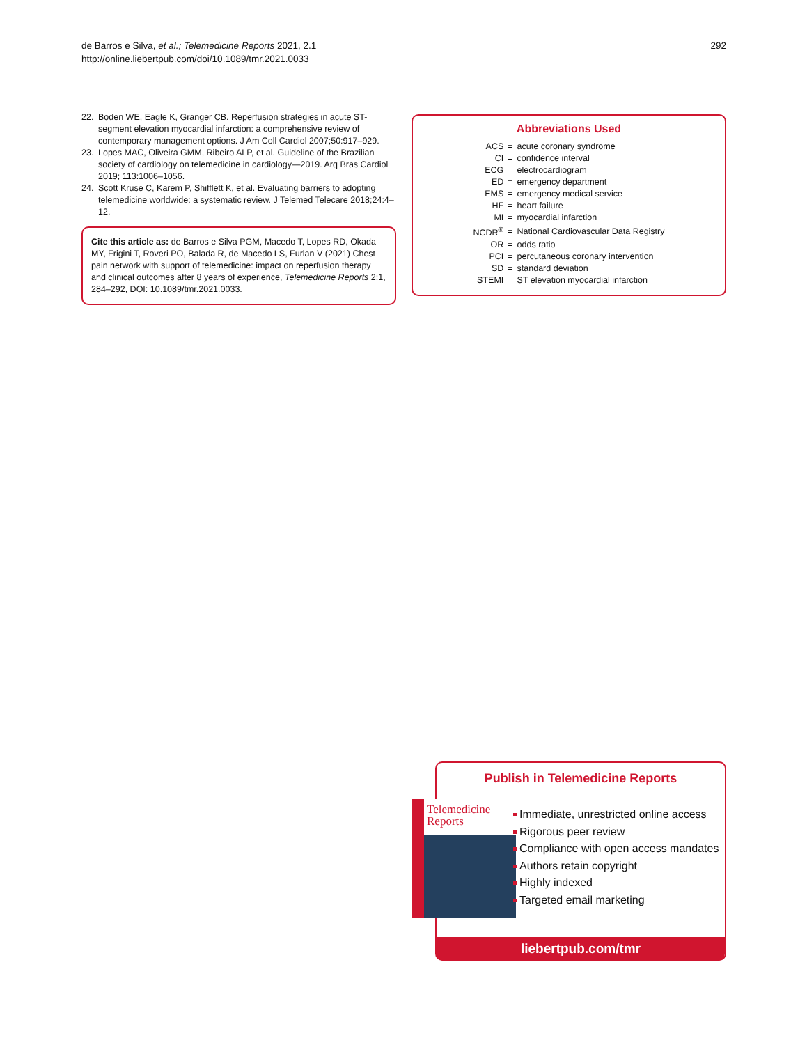de Barros e Silva, et al.; Telemedicine Reports 2021, 2.1
http://online.liebertpub.com/doi/10.1089/tmr.2021.0033
292
22. Boden WE, Eagle K, Granger CB. Reperfusion strategies in acute ST-segment elevation myocardial infarction: a comprehensive review of contemporary management options. J Am Coll Cardiol 2007;50:917–929.
23. Lopes MAC, Oliveira GMM, Ribeiro ALP, et al. Guideline of the Brazilian society of cardiology on telemedicine in cardiology—2019. Arq Bras Cardiol 2019; 113:1006–1056.
24. Scott Kruse C, Karem P, Shifflett K, et al. Evaluating barriers to adopting telemedicine worldwide: a systematic review. J Telemed Telecare 2018;24:4–12.
Cite this article as: de Barros e Silva PGM, Macedo T, Lopes RD, Okada MY, Frigini T, Roveri PO, Balada R, de Macedo LS, Furlan V (2021) Chest pain network with support of telemedicine: impact on reperfusion therapy and clinical outcomes after 8 years of experience, Telemedicine Reports 2:1, 284–292, DOI: 10.1089/tmr.2021.0033.
Abbreviations Used
| ACS | = | acute coronary syndrome |
| CI | = | confidence interval |
| ECG | = | electrocardiogram |
| ED | = | emergency department |
| EMS | = | emergency medical service |
| HF | = | heart failure |
| MI | = | myocardial infarction |
| NCDR<sup>®</sup> | = | National Cardiovascular Data Registry |
| OR | = | odds ratio |
| PCI | = | percutaneous coronary intervention |
| SD | = | standard deviation |
| STEMI | = | ST elevation myocardial infarction |
Publish in Telemedicine Reports
Telemedicine
Reports
Immediate, unrestricted online access
Rigorous peer review
Compliance with open access mandates
Authors retain copyright
Highly indexed
Targeted email marketing
liebertpub.com/tmr